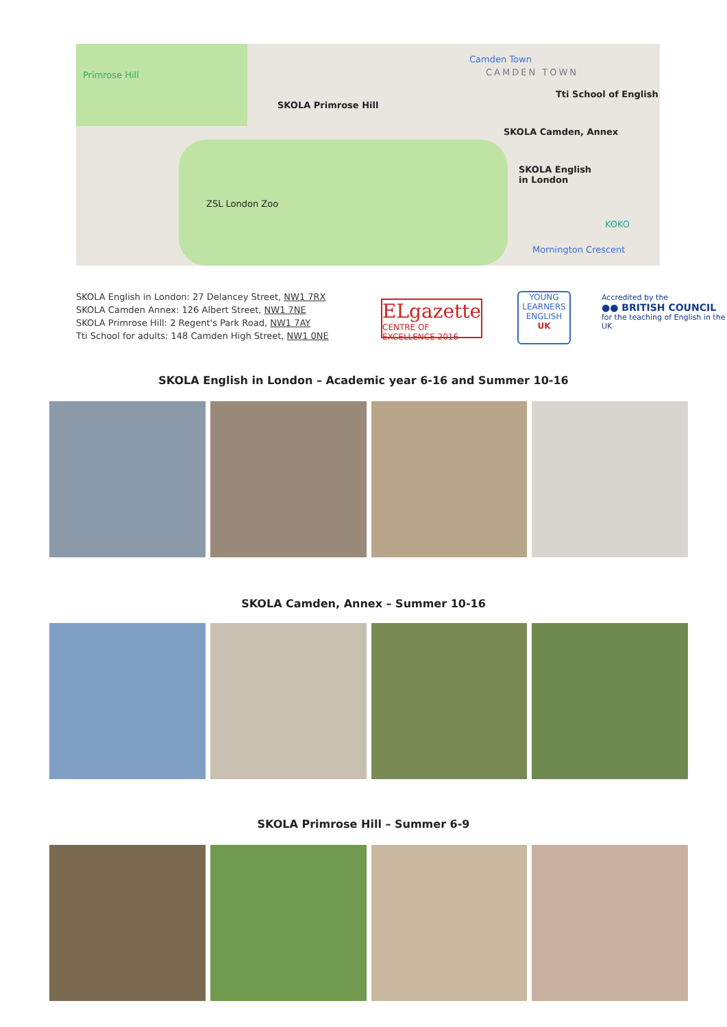Primrose Hill
SKOLA Primrose Hill
Camden Town
CAMDEN TOWN
Tti School of English
SKOLA Camden, Annex
SKOLA English
in London
ZSL London Zoo
KOKO
Mornington Crescent
SKOLA English in London: 27 Delancey Street, NW1 7RX
SKOLA Camden Annex: 126 Albert Street, NW1 7NE
SKOLA Primrose Hill: 2 Regent's Park Road, NW1 7AY
Tti School for adults: 148 Camden High Street, NW1 0NE
ELgazette
CENTRE OF EXCELLENCE 2016
YOUNG LEARNERS
ENGLISH
UK
Accredited by the
●● BRITISH COUNCIL
for the teaching of English in the UK
SKOLA English in London – Academic year 6-16 and Summer 10-16
SKOLA Camden, Annex – Summer 10-16
SKOLA Primrose Hill – Summer 6-9